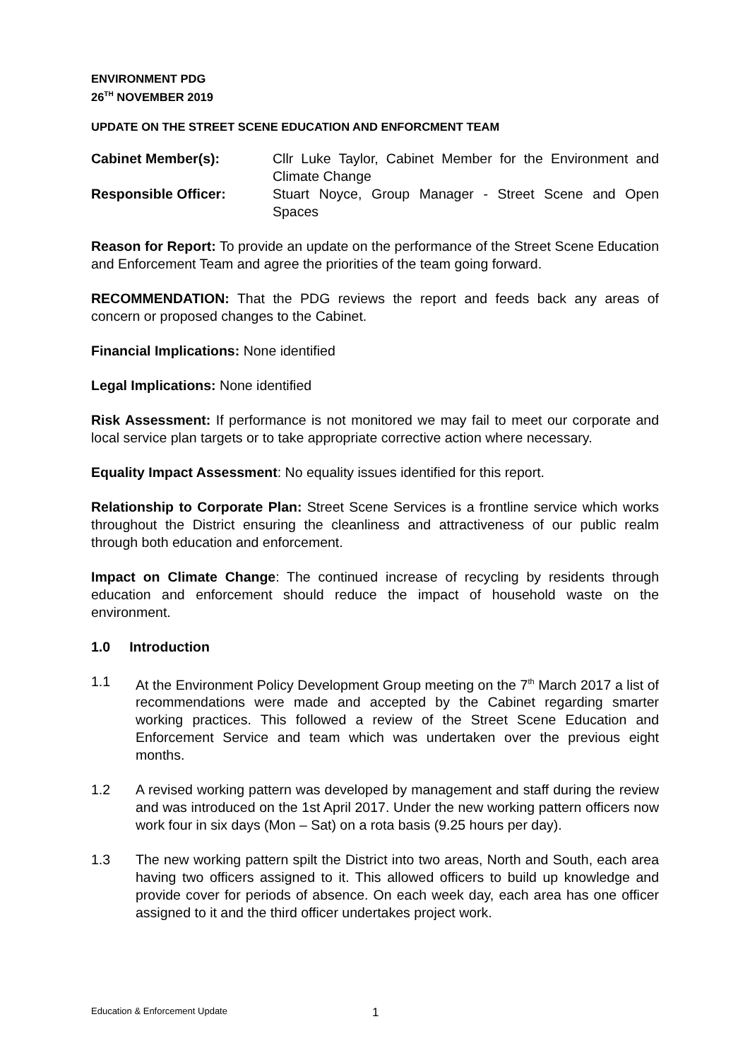ENVIRONMENT PDG
26<sup>TH</sup> NOVEMBER 2019
UPDATE ON THE STREET SCENE EDUCATION AND ENFORCMENT TEAM
Cabinet Member(s): Cllr Luke Taylor, Cabinet Member for the Environment and Climate Change
Responsible Officer: Stuart Noyce, Group Manager - Street Scene and Open Spaces
Reason for Report: To provide an update on the performance of the Street Scene Education and Enforcement Team and agree the priorities of the team going forward.
RECOMMENDATION: That the PDG reviews the report and feeds back any areas of concern or proposed changes to the Cabinet.
Financial Implications: None identified
Legal Implications: None identified
Risk Assessment: If performance is not monitored we may fail to meet our corporate and local service plan targets or to take appropriate corrective action where necessary.
Equality Impact Assessment: No equality issues identified for this report.
Relationship to Corporate Plan: Street Scene Services is a frontline service which works throughout the District ensuring the cleanliness and attractiveness of our public realm through both education and enforcement.
Impact on Climate Change: The continued increase of recycling by residents through education and enforcement should reduce the impact of household waste on the environment.
1.0 Introduction
1.1 At the Environment Policy Development Group meeting on the 7<sup>th</sup> March 2017 a list of recommendations were made and accepted by the Cabinet regarding smarter working practices. This followed a review of the Street Scene Education and Enforcement Service and team which was undertaken over the previous eight months.
1.2 A revised working pattern was developed by management and staff during the review and was introduced on the 1st April 2017. Under the new working pattern officers now work four in six days (Mon – Sat) on a rota basis (9.25 hours per day).
1.3 The new working pattern spilt the District into two areas, North and South, each area having two officers assigned to it. This allowed officers to build up knowledge and provide cover for periods of absence. On each week day, each area has one officer assigned to it and the third officer undertakes project work.
Education & Enforcement Update 1